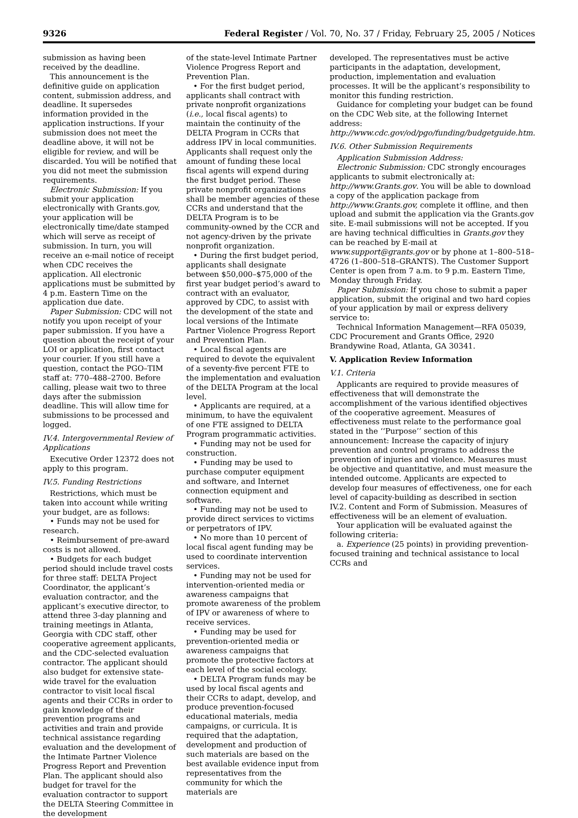9326 Federal Register / Vol. 70, No. 37 / Friday, February 25, 2005 / Notices
submission as having been received by the deadline.
This announcement is the definitive guide on application content, submission address, and deadline. It supersedes information provided in the application instructions. If your submission does not meet the deadline above, it will not be eligible for review, and will be discarded. You will be notified that you did not meet the submission requirements.
Electronic Submission: If you submit your application electronically with Grants.gov, your application will be electronically time/date stamped which will serve as receipt of submission. In turn, you will receive an e-mail notice of receipt when CDC receives the application. All electronic applications must be submitted by 4 p.m. Eastern Time on the application due date.
Paper Submission: CDC will not notify you upon receipt of your paper submission. If you have a question about the receipt of your LOI or application, first contact your courier. If you still have a question, contact the PGO–TIM staff at: 770–488–2700. Before calling, please wait two to three days after the submission deadline. This will allow time for submissions to be processed and logged.
IV.4. Intergovernmental Review of Applications
Executive Order 12372 does not apply to this program.
IV.5. Funding Restrictions
Restrictions, which must be taken into account while writing your budget, are as follows:
• Funds may not be used for research.
• Reimbursement of pre-award costs is not allowed.
• Budgets for each budget period should include travel costs for three staff: DELTA Project Coordinator, the applicant’s evaluation contractor, and the applicant’s executive director, to attend three 3-day planning and training meetings in Atlanta, Georgia with CDC staff, other cooperative agreement applicants, and the CDC-selected evaluation contractor. The applicant should also budget for extensive state-wide travel for the evaluation contractor to visit local fiscal agents and their CCRs in order to gain knowledge of their prevention programs and activities and train and provide technical assistance regarding evaluation and the development of the Intimate Partner Violence Progress Report and Prevention Plan. The applicant should also budget for travel for the evaluation contractor to support the DELTA Steering Committee in the development
of the state-level Intimate Partner Violence Progress Report and Prevention Plan.
• For the first budget period, applicants shall contract with private nonprofit organizations (i.e., local fiscal agents) to maintain the continuity of the DELTA Program in CCRs that address IPV in local communities. Applicants shall request only the amount of funding these local fiscal agents will expend during the first budget period. These private nonprofit organizations shall be member agencies of these CCRs and understand that the DELTA Program is to be community-owned by the CCR and not agency-driven by the private nonprofit organization.
• During the first budget period, applicants shall designate between $50,000–$75,000 of the first year budget period’s award to contract with an evaluator, approved by CDC, to assist with the development of the state and local versions of the Intimate Partner Violence Progress Report and Prevention Plan.
• Local fiscal agents are required to devote the equivalent of a seventy-five percent FTE to the implementation and evaluation of the DELTA Program at the local level.
• Applicants are required, at a minimum, to have the equivalent of one FTE assigned to DELTA Program programmatic activities.
• Funding may not be used for construction.
• Funding may be used to purchase computer equipment and software, and Internet connection equipment and software.
• Funding may not be used to provide direct services to victims or perpetrators of IPV.
• No more than 10 percent of local fiscal agent funding may be used to coordinate intervention services.
• Funding may not be used for intervention-oriented media or awareness campaigns that promote awareness of the problem of IPV or awareness of where to receive services.
• Funding may be used for prevention-oriented media or awareness campaigns that promote the protective factors at each level of the social ecology.
• DELTA Program funds may be used by local fiscal agents and their CCRs to adapt, develop, and produce prevention-focused educational materials, media campaigns, or curricula. It is required that the adaptation, development and production of such materials are based on the best available evidence input from representatives from the community for which the materials are
developed. The representatives must be active participants in the adaptation, development, production, implementation and evaluation processes. It will be the applicant’s responsibility to monitor this funding restriction.
Guidance for completing your budget can be found on the CDC Web site, at the following Internet address: http://www.cdc.gov/od/pgo/funding/budgetguide.htm.
IV.6. Other Submission Requirements
Application Submission Address:
Electronic Submission: CDC strongly encourages applicants to submit electronically at: http://www.Grants.gov. You will be able to download a copy of the application package from http://www.Grants.gov, complete it offline, and then upload and submit the application via the Grants.gov site. E-mail submissions will not be accepted. If you are having technical difficulties in Grants.gov they can be reached by E-mail at www.support@grants.gov or by phone at 1–800–518–4726 (1–800–518–GRANTS). The Customer Support Center is open from 7 a.m. to 9 p.m. Eastern Time, Monday through Friday.
Paper Submission: If you chose to submit a paper application, submit the original and two hard copies of your application by mail or express delivery service to:
Technical Information Management—RFA 05039, CDC Procurement and Grants Office, 2920 Brandywine Road, Atlanta, GA 30341.
V. Application Review Information
V.1. Criteria
Applicants are required to provide measures of effectiveness that will demonstrate the accomplishment of the various identified objectives of the cooperative agreement. Measures of effectiveness must relate to the performance goal stated in the ‘‘Purpose’’ section of this announcement: Increase the capacity of injury prevention and control programs to address the prevention of injuries and violence. Measures must be objective and quantitative, and must measure the intended outcome. Applicants are expected to develop four measures of effectiveness, one for each level of capacity-building as described in section IV.2. Content and Form of Submission. Measures of effectiveness will be an element of evaluation.
Your application will be evaluated against the following criteria:
a. Experience (25 points) in providing prevention-focused training and technical assistance to local CCRs and